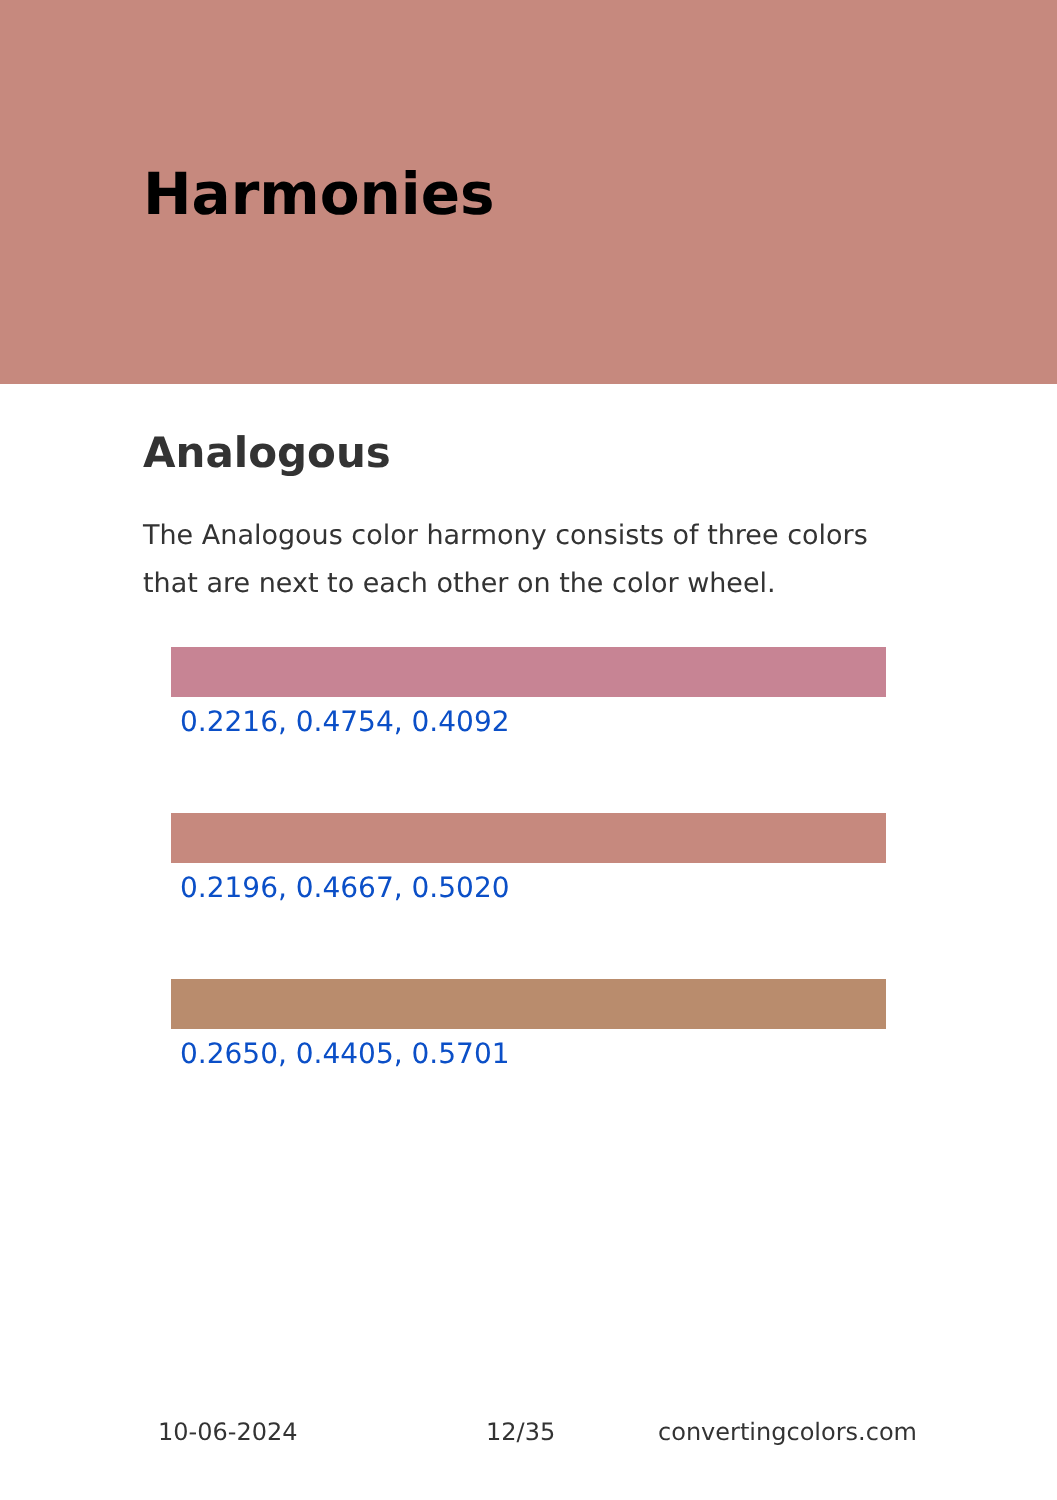Harmonies
Analogous
The Analogous color harmony consists of three colors that are next to each other on the color wheel.
0.2216, 0.4754, 0.4092
0.2196, 0.4667, 0.5020
0.2650, 0.4405, 0.5701
10-06-2024 12/35 convertingcolors.com